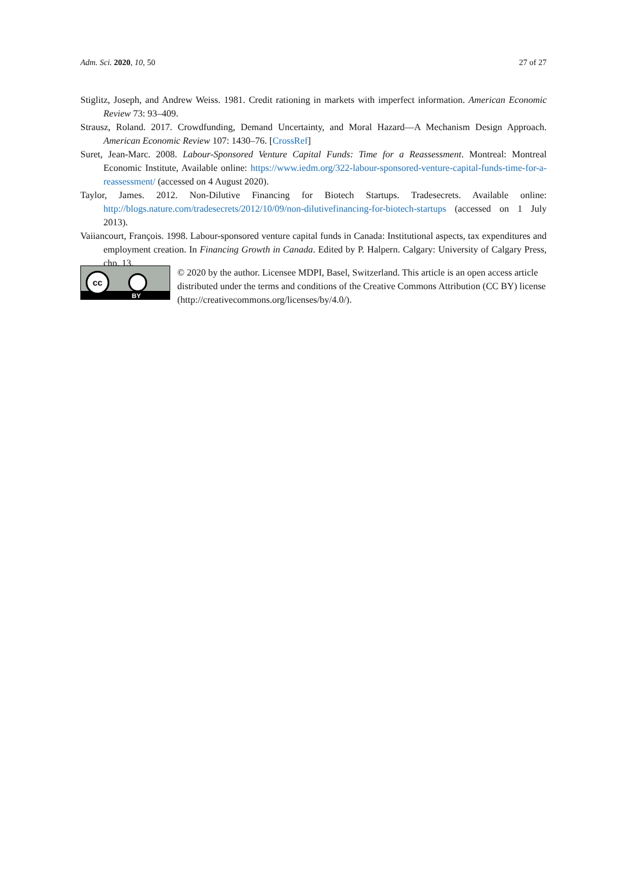Adm. Sci. 2020, 10, 50 27 of 27
Stiglitz, Joseph, and Andrew Weiss. 1981. Credit rationing in markets with imperfect information. American Economic Review 73: 93–409.
Strausz, Roland. 2017. Crowdfunding, Demand Uncertainty, and Moral Hazard—A Mechanism Design Approach. American Economic Review 107: 1430–76. [CrossRef]
Suret, Jean-Marc. 2008. Labour-Sponsored Venture Capital Funds: Time for a Reassessment. Montreal: Montreal Economic Institute, Available online: https://www.iedm.org/322-labour-sponsored-venture-capital-funds-time-for-a-reassessment/ (accessed on 4 August 2020).
Taylor, James. 2012. Non-Dilutive Financing for Biotech Startups. Tradesecrets. Available online: http://blogs.nature.com/tradesecrets/2012/10/09/non-dilutivefinancing-for-biotech-startups (accessed on 1 July 2013).
Vaiiancourt, François. 1998. Labour-sponsored venture capital funds in Canada: Institutional aspects, tax expenditures and employment creation. In Financing Growth in Canada. Edited by P. Halpern. Calgary: University of Calgary Press, chp. 13.
cc
BY
© 2020 by the author. Licensee MDPI, Basel, Switzerland. This article is an open access article distributed under the terms and conditions of the Creative Commons Attribution (CC BY) license (http://creativecommons.org/licenses/by/4.0/).